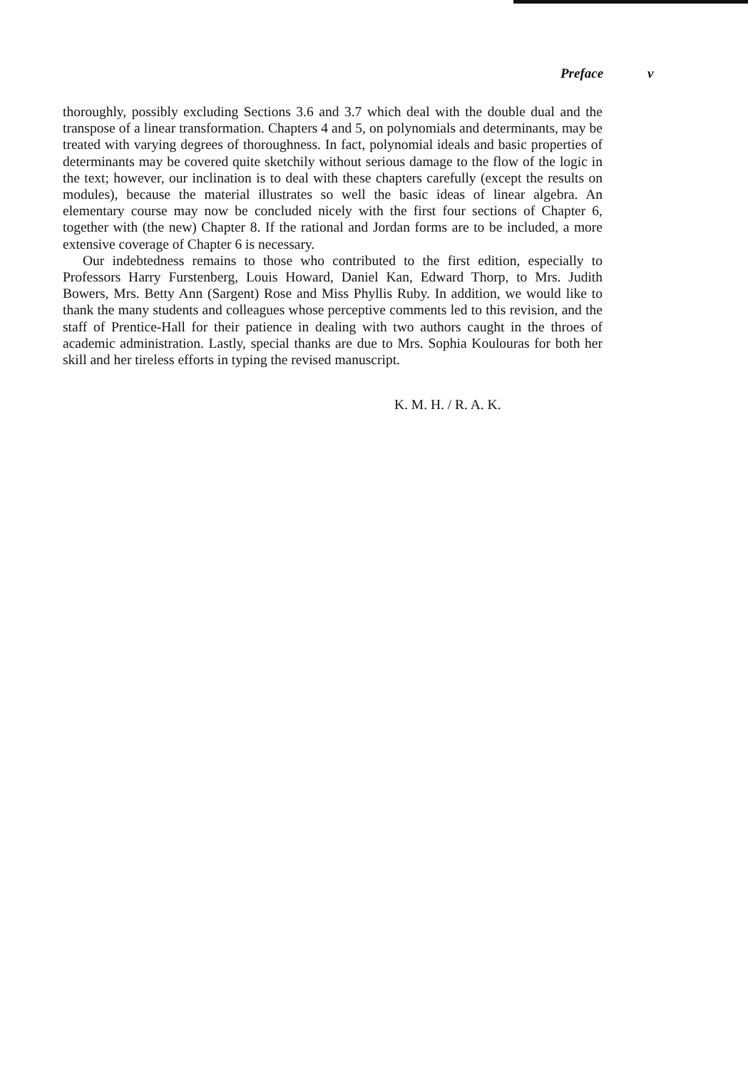Preface v
thoroughly, possibly excluding Sections 3.6 and 3.7 which deal with the double dual and the transpose of a linear transformation. Chapters 4 and 5, on polynomials and determinants, may be treated with varying degrees of thoroughness. In fact, polynomial ideals and basic properties of determinants may be covered quite sketchily without serious damage to the flow of the logic in the text; however, our inclination is to deal with these chapters carefully (except the results on modules), because the material illustrates so well the basic ideas of linear algebra. An elementary course may now be concluded nicely with the first four sections of Chapter 6, together with (the new) Chapter 8. If the rational and Jordan forms are to be included, a more extensive coverage of Chapter 6 is necessary.
Our indebtedness remains to those who contributed to the first edition, especially to Professors Harry Furstenberg, Louis Howard, Daniel Kan, Edward Thorp, to Mrs. Judith Bowers, Mrs. Betty Ann (Sargent) Rose and Miss Phyllis Ruby. In addition, we would like to thank the many students and colleagues whose perceptive comments led to this revision, and the staff of Prentice-Hall for their patience in dealing with two authors caught in the throes of academic administration. Lastly, special thanks are due to Mrs. Sophia Koulouras for both her skill and her tireless efforts in typing the revised manuscript.
K. M. H. / R. A. K.